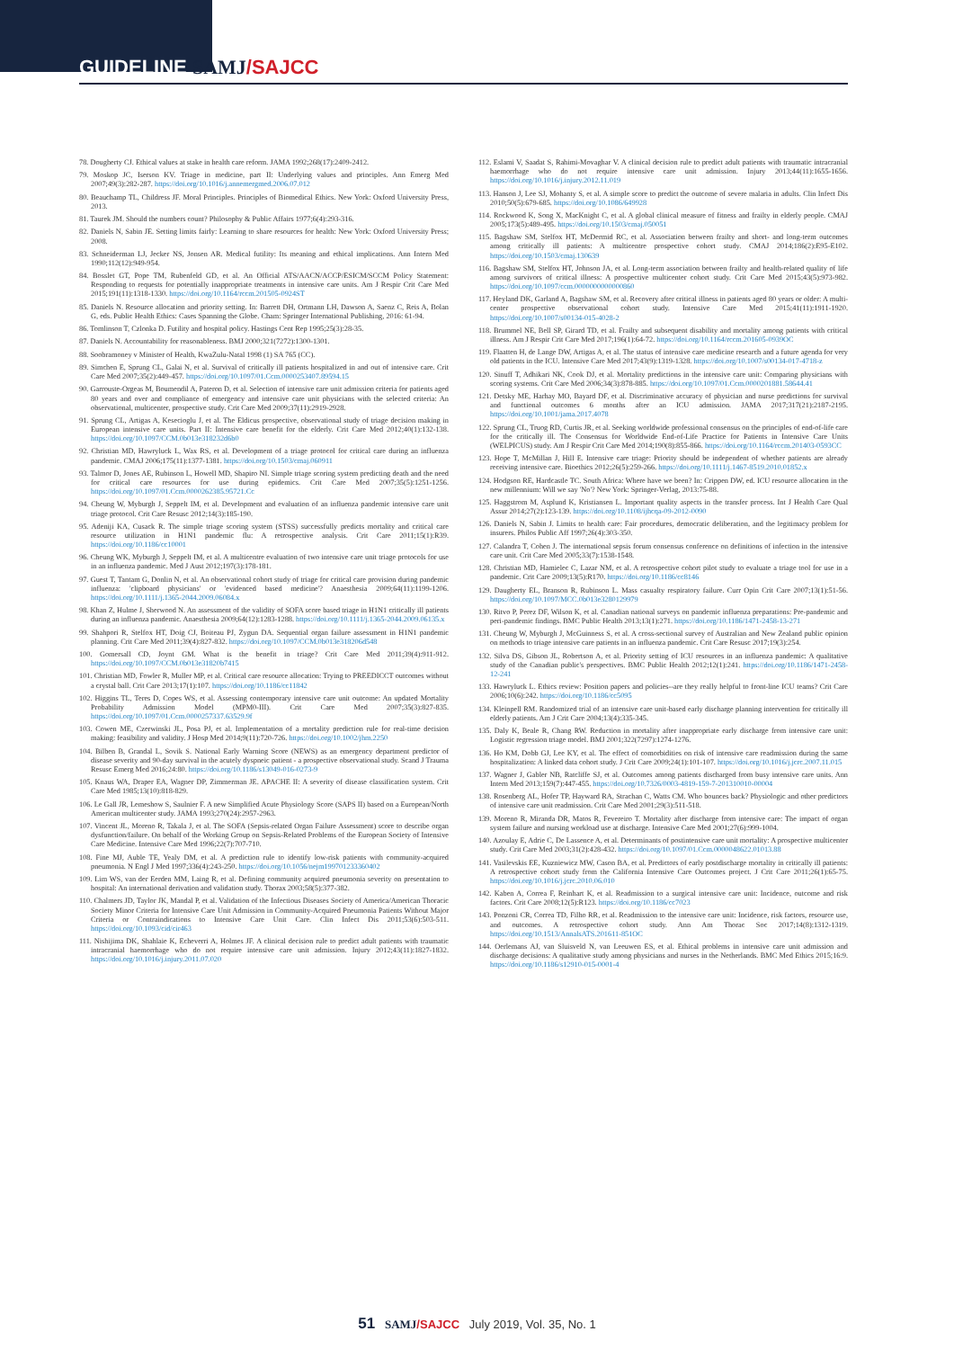GUIDELINE SAMJ/SAJCC
78. Dougherty CJ. Ethical values at stake in health care reform. JAMA 1992;268(17):2409-2412.
79. Moskop JC, Iserson KV. Triage in medicine, part II: Underlying values and principles. Ann Emerg Med 2007;49(3):282-287. https://doi.org/10.1016/j.annemergmed.2006.07.012
80. Beauchamp TL, Childress JF. Moral Principles. Principles of Biomedical Ethics. New York: Oxford University Press, 2013.
81. Taurek JM. Should the numbers count? Philosophy & Public Affairs 1977;6(4):293-316.
82. Daniels N, Sabin JE. Setting limits fairly: Learning to share resources for health: New York: Oxford University Press; 2008.
83. Schneiderman LJ, Jecker NS, Jonsen AR. Medical futility: Its meaning and ethical implications. Ann Intern Med 1990;112(12):949-954.
84. Bosslet GT, Pope TM, Rubenfeld GD, et al. An Official ATS/AACN/ACCP/ESICM/SCCM Policy Statement: Responding to requests for potentially inappropriate treatments in intensive care units. Am J Respir Crit Care Med 2015;191(11):1318-1330. https://doi.org/10.1164/rccm.201505-0924ST
85. Daniels N. Resource allocation and priority setting. In: Barrett DH, Ortmann LH, Dawson A, Saenz C, Reis A, Bolan G, eds. Public Health Ethics: Cases Spanning the Globe. Cham: Springer International Publishing, 2016: 61-94.
86. Tomlinson T, Czlonka D. Futility and hospital policy. Hastings Cent Rep 1995;25(3):28-35.
87. Daniels N. Accountability for reasonableness. BMJ 2000;321(7272):1300-1301.
88. Soobramoney v Minister of Health, KwaZulu-Natal 1998 (1) SA 765 (CC).
89. Simchen E, Sprung CL, Galai N, et al. Survival of critically ill patients hospitalized in and out of intensive care. Crit Care Med 2007;35(2):449-457. https://doi.org/10.1097/01.Ccm.0000253407.89594.15
90. Garrouste-Orgeas M, Boumendil A, Pateron D, et al. Selection of intensive care unit admission criteria for patients aged 80 years and over and compliance of emergency and intensive care unit physicians with the selected criteria: An observational, multicenter, prospective study. Crit Care Med 2009;37(11):2919-2928.
91. Sprung CL, Artigas A, Kesecioglu J, et al. The Eldicus prospective, observational study of triage decision making in European intensive care units. Part II: Intensive care benefit for the elderly. Crit Care Med 2012;40(1):132-138. https://doi.org/10.1097/CCM.0b013e318232d6b0
92. Christian MD, Hawryluck L, Wax RS, et al. Development of a triage protocol for critical care during an influenza pandemic. CMAJ 2006;175(11):1377-1381. https://doi.org/10.1503/cmaj.060911
93. Talmor D, Jones AE, Rubinson L, Howell MD, Shapiro NI. Simple triage scoring system predicting death and the need for critical care resources for use during epidemics. Crit Care Med 2007;35(5):1251-1256. https://doi.org/10.1097/01.Ccm.0000262385.95721.Cc
94. Cheung W, Myburgh J, Seppelt IM, et al. Development and evaluation of an influenza pandemic intensive care unit triage protocol. Crit Care Resusc 2012;14(3):185-190.
95. Adeniji KA, Cusack R. The simple triage scoring system (STSS) successfully predicts mortality and critical care resource utilization in H1N1 pandemic flu: A retrospective analysis. Crit Care 2011;15(1):R39. https://doi.org/10.1186/cc10001
96. Cheung WK, Myburgh J, Seppelt IM, et al. A multicentre evaluation of two intensive care unit triage protocols for use in an influenza pandemic. Med J Aust 2012;197(3):178-181.
97. Guest T, Tantam G, Donlin N, et al. An observational cohort study of triage for critical care provision during pandemic influenza: 'clipboard physicians' or 'evidenced based medicine'? Anaesthesia 2009;64(11):1199-1206. https://doi.org/10.1111/j.1365-2044.2009.06084.x
98. Khan Z, Hulme J, Sherwood N. An assessment of the validity of SOFA score based triage in H1N1 critically ill patients during an influenza pandemic. Anaesthesia 2009;64(12):1283-1288. https://doi.org/10.1111/j.1365-2044.2009.06135.x
99. Shahpori R, Stelfox HT, Doig CJ, Boiteau PJ, Zygun DA. Sequential organ failure assessment in H1N1 pandemic planning. Crit Care Med 2011;39(4):827-832. https://doi.org/10.1097/CCM.0b013e318206d548
100. Gomersall CD, Joynt GM. What is the benefit in triage? Crit Care Med 2011;39(4):911-912. https://doi.org/10.1097/CCM.0b013e31820b7415
101. Christian MD, Fowler R, Muller MP, et al. Critical care resource allocation: Trying to PREEDICCT outcomes without a crystal ball. Crit Care 2013;17(1):107. https://doi.org/10.1186/cc11842
102. Higgins TL, Teres D, Copes WS, et al. Assessing contemporary intensive care unit outcome: An updated Mortality Probability Admission Model (MPM0-III). Crit Care Med 2007;35(3):827-835. https://doi.org/10.1097/01.Ccm.0000257337.63529.9f
103. Cowen ME, Czerwinski JL, Posa PJ, et al. Implementation of a mortality prediction rule for real-time decision making: feasibility and validity. J Hosp Med 2014;9(11):720-726. https://doi.org/10.1002/jhm.2250
104. Bilben B, Grandal L, Sovik S. National Early Warning Score (NEWS) as an emergency department predictor of disease severity and 90-day survival in the acutely dyspneic patient - a prospective observational study. Scand J Trauma Resusc Emerg Med 2016;24:80. https://doi.org/10.1186/s13049-016-0273-9
105. Knaus WA, Draper EA, Wagner DP, Zimmerman JE. APACHE II: A severity of disease classification system. Crit Care Med 1985;13(10):818-829.
106. Le Gall JR, Lemeshow S, Saulnier F. A new Simplified Acute Physiology Score (SAPS II) based on a European/North American multicenter study. JAMA 1993;270(24):2957-2963.
107. Vincent JL, Moreno R, Takala J, et al. The SOFA (Sepsis-related Organ Failure Assessment) score to describe organ dysfunction/failure. On behalf of the Working Group on Sepsis-Related Problems of the European Society of Intensive Care Medicine. Intensive Care Med 1996;22(7):707-710.
108. Fine MJ, Auble TE, Yealy DM, et al. A prediction rule to identify low-risk patients with community-acquired pneumonia. N Engl J Med 1997;336(4):243-250. https://doi.org/10.1056/nejm199701233360402
109. Lim WS, van der Eerden MM, Laing R, et al. Defining community acquired pneumonia severity on presentation to hospital: An international derivation and validation study. Thorax 2003;58(5):377-382.
110. Chalmers JD, Taylor JK, Mandal P, et al. Validation of the Infectious Diseases Society of America/American Thoracic Society Minor Criteria for Intensive Care Unit Admission in Community-Acquired Pneumonia Patients Without Major Criteria or Contraindications to Intensive Care Unit Care. Clin Infect Dis 2011;53(6):503-511. https://doi.org/10.1093/cid/cir463
111. Nishijima DK, Shahlaie K, Echeverri A, Holmes JF. A clinical decision rule to predict adult patients with traumatic intracranial haemorrhage who do not require intensive care unit admission. Injury 2012;43(11):1827-1832. https://doi.org/10.1016/j.injury.2011.07.020
112. Eslami V, Saadat S, Rahimi-Movaghar V. A clinical decision rule to predict adult patients with traumatic intracranial haemorrhage who do not require intensive care unit admission. Injury 2013;44(11):1655-1656. https://doi.org/10.1016/j.injury.2012.11.019
113. Hanson J, Lee SJ, Mohanty S, et al. A simple score to predict the outcome of severe malaria in adults. Clin Infect Dis 2010;50(5):679-685. https://doi.org/10.1086/649928
114. Rockwood K, Song X, MacKnight C, et al. A global clinical measure of fitness and frailty in elderly people. CMAJ 2005;173(5):489-495. https://doi.org/10.1503/cmaj.050051
115. Bagshaw SM, Stelfox HT, McDermid RC, et al. Association between frailty and short- and long-term outcomes among critically ill patients: A multicentre prospective cohort study. CMAJ 2014;186(2):E95-E102. https://doi.org/10.1503/cmaj.130639
116. Bagshaw SM, Stelfox HT, Johnson JA, et al. Long-term association between frailty and health-related quality of life among survivors of critical illness: A prospective multicenter cohort study. Crit Care Med 2015;43(5):973-982. https://doi.org/10.1097/ccm.0000000000000860
117. Heyland DK, Garland A, Bagshaw SM, et al. Recovery after critical illness in patients aged 80 years or older: A multi-center prospective observational cohort study. Intensive Care Med 2015;41(11):1911-1920. https://doi.org/10.1007/s00134-015-4028-2
118. Brummel NE, Bell SP, Girard TD, et al. Frailty and subsequent disability and mortality among patients with critical illness. Am J Respir Crit Care Med 2017;196(1):64-72. https://doi.org/10.1164/rccm.201605-0939OC
119. Flaatten H, de Lange DW, Artigas A, et al. The status of intensive care medicine research and a future agenda for very old patients in the ICU. Intensive Care Med 2017;43(9):1319-1328. https://doi.org/10.1007/s00134-017-4718-z
120. Sinuff T, Adhikari NK, Cook DJ, et al. Mortality predictions in the intensive care unit: Comparing physicians with scoring systems. Crit Care Med 2006;34(3):878-885. https://doi.org/10.1097/01.Ccm.0000201881.58644.41
121. Detsky ME, Harhay MO, Bayard DF, et al. Discriminative accuracy of physician and nurse predictions for survival and functional outcomes 6 months after an ICU admission. JAMA 2017;317(21):2187-2195. https://doi.org/10.1001/jama.2017.4078
122. Sprung CL, Truog RD, Curtis JR, et al. Seeking worldwide professional consensus on the principles of end-of-life care for the critically ill. The Consensus for Worldwide End-of-Life Practice for Patients in Intensive Care Units (WELPICUS) study. Am J Respir Crit Care Med 2014;190(8):855-866. https://doi.org/10.1164/rccm.201403-0593CC
123. Hope T, McMillan J, Hill E. Intensive care triage: Priority should be independent of whether patients are already receiving intensive care. Bioethics 2012;26(5):259-266. https://doi.org/10.1111/j.1467-8519.2010.01852.x
124. Hodgson RE, Hardcastle TC. South Africa: Where have we been? In: Crippen DW, ed. ICU resource allocation in the new millennium: Will we say 'No'? New York: Springer-Verlag, 2013:75-88.
125. Haggstrom M, Asplund K, Kristiansen L. Important quality aspects in the transfer process. Int J Health Care Qual Assur 2014;27(2):123-139. https://doi.org/10.1108/ijhcqa-09-2012-0090
126. Daniels N, Sabin J. Limits to health care: Fair procedures, democratic deliberation, and the legitimacy problem for insurers. Philos Public Aff 1997;26(4):303-350.
127. Calandra T, Cohen J. The international sepsis forum consensus conference on definitions of infection in the intensive care unit. Crit Care Med 2005;33(7):1538-1548.
128. Christian MD, Hamielec C, Lazar NM, et al. A retrospective cohort pilot study to evaluate a triage tool for use in a pandemic. Crit Care 2009;13(5):R170. https://doi.org/10.1186/cc8146
129. Daugherty EL, Branson R, Rubinson L. Mass casualty respiratory failure. Curr Opin Crit Care 2007;13(1):51-56. https://doi.org/10.1097/MCC.0b013e3280129979
130. Ritvo P, Perez DF, Wilson K, et al. Canadian national surveys on pandemic influenza preparations: Pre-pandemic and peri-pandemic findings. BMC Public Health 2013;13(1):271. https://doi.org/10.1186/1471-2458-13-271
131. Cheung W, Myburgh J, McGuinness S, et al. A cross-sectional survey of Australian and New Zealand public opinion on methods to triage intensive care patients in an influenza pandemic. Crit Care Resusc 2017;19(3):254.
132. Silva DS, Gibson JL, Robertson A, et al. Priority setting of ICU resources in an influenza pandemic: A qualitative study of the Canadian public's perspectives. BMC Public Health 2012;12(1):241. https://doi.org/10.1186/1471-2458-12-241
133. Hawryluck L. Ethics review: Position papers and policies--are they really helpful to front-line ICU teams? Crit Care 2006;10(6):242. https://doi.org/10.1186/cc5095
134. Kleinpell RM. Randomized trial of an intensive care unit-based early discharge planning intervention for critically ill elderly patients. Am J Crit Care 2004;13(4):335-345.
135. Daly K, Beale R, Chang RW. Reduction in mortality after inappropriate early discharge from intensive care unit: Logistic regression triage model. BMJ 2001;322(7297):1274-1276.
136. Ho KM, Dobb GJ, Lee KY, et al. The effect of comorbidities on risk of intensive care readmission during the same hospitalization: A linked data cohort study. J Crit Care 2009;24(1):101-107. https://doi.org/10.1016/j.jcrc.2007.11.015
137. Wagner J, Gabler NB, Ratcliffe SJ, et al. Outcomes among patients discharged from busy intensive care units. Ann Intern Med 2013;159(7):447-455. https://doi.org/10.7326/0003-4819-159-7-201310010-00004
138. Rosenberg AL, Hofer TP, Hayward RA, Strachan C, Watts CM. Who bounces back? Physiologic and other predictors of intensive care unit readmission. Crit Care Med 2001;29(3):511-518.
139. Moreno R, Miranda DR, Matos R, Fevereiro T. Mortality after discharge from intensive care: The impact of organ system failure and nursing workload use at discharge. Intensive Care Med 2001;27(6):999-1004.
140. Azoulay E, Adrie C, De Lassence A, et al. Determinants of postintensive care unit mortality: A prospective multicenter study. Crit Care Med 2003;31(2):428-432. https://doi.org/10.1097/01.Ccm.0000048622.01013.88
141. Vasilevskis EE, Kuzniewicz MW, Cason BA, et al. Predictors of early postdischarge mortality in critically ill patients: A retrospective cohort study from the California Intensive Care Outcomes project. J Crit Care 2011;26(1):65-75. https://doi.org/10.1016/j.jcrc.2010.06.010
142. Kaben A, Correa F, Reinhart K, et al. Readmission to a surgical intensive care unit: Incidence, outcome and risk factors. Crit Care 2008;12(5):R123. https://doi.org/10.1186/cc7023
143. Ponzoni CR, Correa TD, Filho RR, et al. Readmission to the intensive care unit: Incidence, risk factors, resource use, and outcomes. A retrospective cohort study. Ann Am Thorac Soc 2017;14(8):1312-1319. https://doi.org/10.1513/AnnalsATS.201611-851OC
144. Oerlemans AJ, van Sluisveld N, van Leeuwen ES, et al. Ethical problems in intensive care unit admission and discharge decisions: A qualitative study among physicians and nurses in the Netherlands. BMC Med Ethics 2015;16:9. https://doi.org/10.1186/s12910-015-0001-4
51 SAMJ/SAJCC July 2019, Vol. 35, No. 1